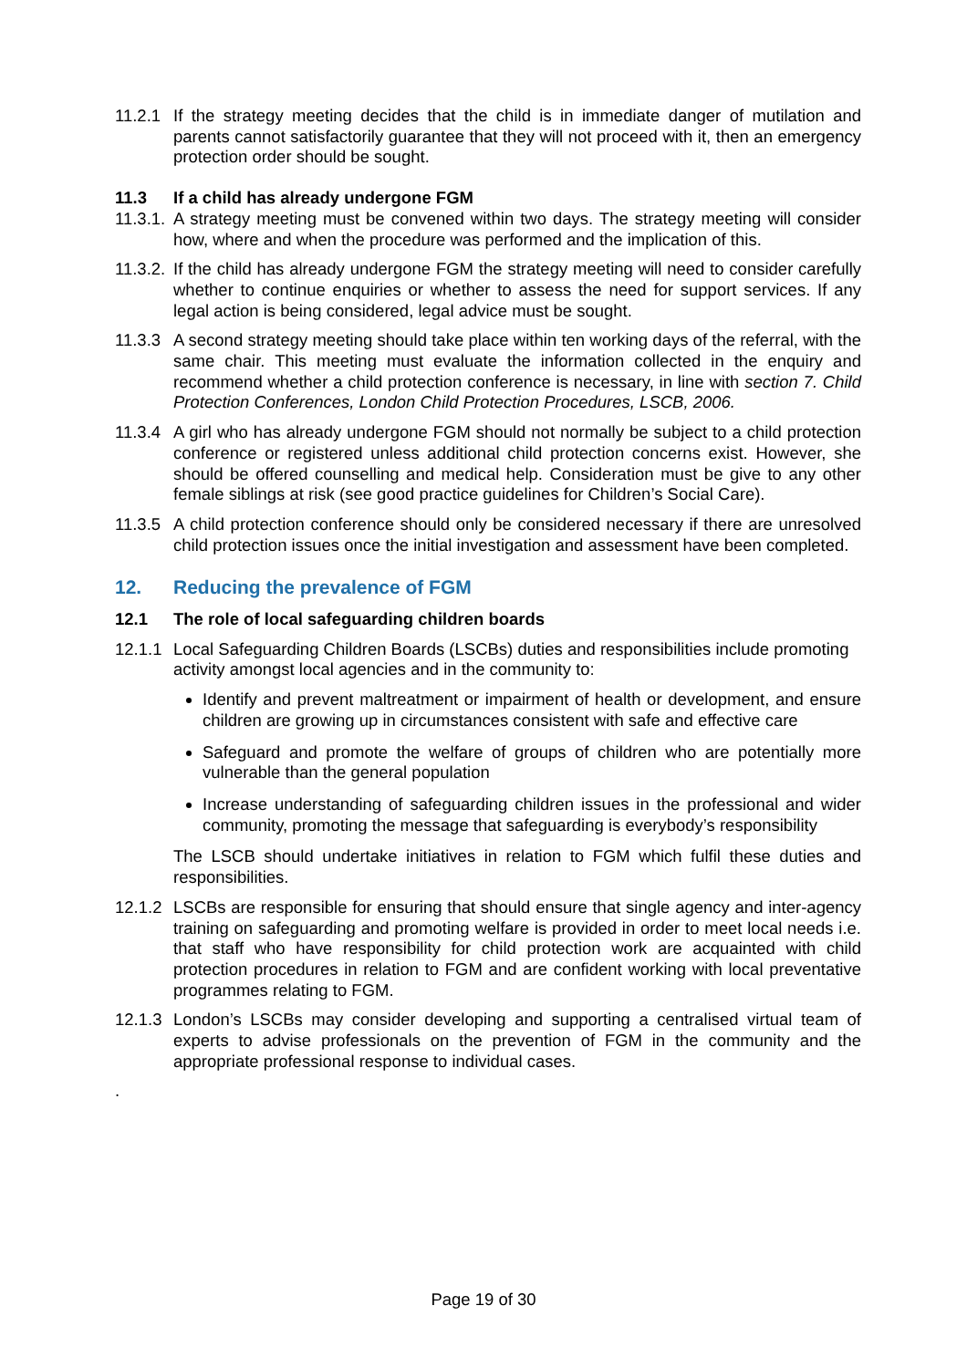11.2.1
If the strategy meeting decides that the child is in immediate danger of mutilation and parents cannot satisfactorily guarantee that they will not proceed with it, then an emergency protection order should be sought.
11.3 If a child has already undergone FGM
11.3.1.
A strategy meeting must be convened within two days. The strategy meeting will consider how, where and when the procedure was performed and the implication of this.
11.3.2.
If the child has already undergone FGM the strategy meeting will need to consider carefully whether to continue enquiries or whether to assess the need for support services. If any legal action is being considered, legal advice must be sought.
11.3.3
A second strategy meeting should take place within ten working days of the referral, with the same chair. This meeting must evaluate the information collected in the enquiry and recommend whether a child protection conference is necessary, in line with section 7. Child Protection Conferences, London Child Protection Procedures, LSCB, 2006.
11.3.4
A girl who has already undergone FGM should not normally be subject to a child protection conference or registered unless additional child protection concerns exist. However, she should be offered counselling and medical help. Consideration must be give to any other female siblings at risk (see good practice guidelines for Children’s Social Care).
11.3.5
A child protection conference should only be considered necessary if there are unresolved child protection issues once the initial investigation and assessment have been completed.
12. Reducing the prevalence of FGM
12.1 The role of local safeguarding children boards
12.1.1
Local Safeguarding Children Boards (LSCBs) duties and responsibilities include promoting activity amongst local agencies and in the community to:
Identify and prevent maltreatment or impairment of health or development, and ensure children are growing up in circumstances consistent with safe and effective care
Safeguard and promote the welfare of groups of children who are potentially more vulnerable than the general population
Increase understanding of safeguarding children issues in the professional and wider community, promoting the message that safeguarding is everybody’s responsibility
The LSCB should undertake initiatives in relation to FGM which fulfil these duties and responsibilities.
12.1.2
LSCBs are responsible for ensuring that should ensure that single agency and inter-agency training on safeguarding and promoting welfare is provided in order to meet local needs i.e. that staff who have responsibility for child protection work are acquainted with child protection procedures in relation to FGM and are confident working with local preventative programmes relating to FGM.
12.1.3
London’s LSCBs may consider developing and supporting a centralised virtual team of experts to advise professionals on the prevention of FGM in the community and the appropriate professional response to individual cases.
.
Page 19 of 30